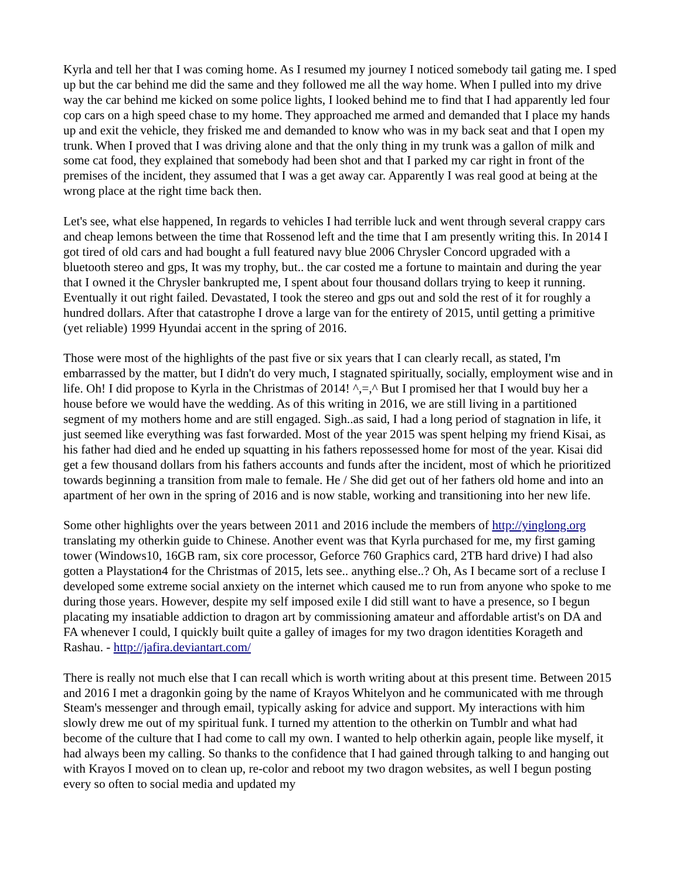Kyrla and tell her that I was coming home. As I resumed my journey I noticed somebody tail gating me. I sped up but the car behind me did the same and they followed me all the way home. When I pulled into my drive way the car behind me kicked on some police lights, I looked behind me to find that I had apparently led four cop cars on a high speed chase to my home. They approached me armed and demanded that I place my hands up and exit the vehicle, they frisked me and demanded to know who was in my back seat and that I open my trunk. When I proved that I was driving alone and that the only thing in my trunk was a gallon of milk and some cat food, they explained that somebody had been shot and that I parked my car right in front of the premises of the incident, they assumed that I was a get away car. Apparently I was real good at being at the wrong place at the right time back then.
Let's see, what else happened, In regards to vehicles I had terrible luck and went through several crappy cars and cheap lemons between the time that Rossenod left and the time that I am presently writing this. In 2014 I got tired of old cars and had bought a full featured navy blue 2006 Chrysler Concord upgraded with a bluetooth stereo and gps, It was my trophy, but.. the car costed me a fortune to maintain and during the year that I owned it the Chrysler bankrupted me, I spent about four thousand dollars trying to keep it running. Eventually it out right failed. Devastated, I took the stereo and gps out and sold the rest of it for roughly a hundred dollars. After that catastrophe I drove a large van for the entirety of 2015, until getting a primitive (yet reliable) 1999 Hyundai accent in the spring of 2016.
Those were most of the highlights of the past five or six years that I can clearly recall, as stated, I'm embarrassed by the matter, but I didn't do very much, I stagnated spiritually, socially, employment wise and in life. Oh! I did propose to Kyrla in the Christmas of 2014! ^,=,^ But I promised her that I would buy her a house before we would have the wedding. As of this writing in 2016, we are still living in a partitioned segment of my mothers home and are still engaged. Sigh..as said, I had a long period of stagnation in life, it just seemed like everything was fast forwarded. Most of the year 2015 was spent helping my friend Kisai, as his father had died and he ended up squatting in his fathers repossessed home for most of the year. Kisai did get a few thousand dollars from his fathers accounts and funds after the incident, most of which he prioritized towards beginning a transition from male to female. He / She did get out of her fathers old home and into an apartment of her own in the spring of 2016 and is now stable, working and transitioning into her new life.
Some other highlights over the years between 2011 and 2016 include the members of http://yinglong.org translating my otherkin guide to Chinese. Another event was that Kyrla purchased for me, my first gaming tower (Windows10, 16GB ram, six core processor, Geforce 760 Graphics card, 2TB hard drive) I had also gotten a Playstation4 for the Christmas of 2015, lets see.. anything else..? Oh, As I became sort of a recluse I developed some extreme social anxiety on the internet which caused me to run from anyone who spoke to me during those years. However, despite my self imposed exile I did still want to have a presence, so I begun placating my insatiable addiction to dragon art by commissioning amateur and affordable artist's on DA and FA whenever I could, I quickly built quite a galley of images for my two dragon identities Korageth and Rashau. - http://jafira.deviantart.com/
There is really not much else that I can recall which is worth writing about at this present time. Between 2015 and 2016 I met a dragonkin going by the name of Krayos Whitelyon and he communicated with me through Steam's messenger and through email, typically asking for advice and support. My interactions with him slowly drew me out of my spiritual funk. I turned my attention to the otherkin on Tumblr and what had become of the culture that I had come to call my own. I wanted to help otherkin again, people like myself, it had always been my calling. So thanks to the confidence that I had gained through talking to and hanging out with Krayos I moved on to clean up, re-color and reboot my two dragon websites, as well I begun posting every so often to social media and updated my